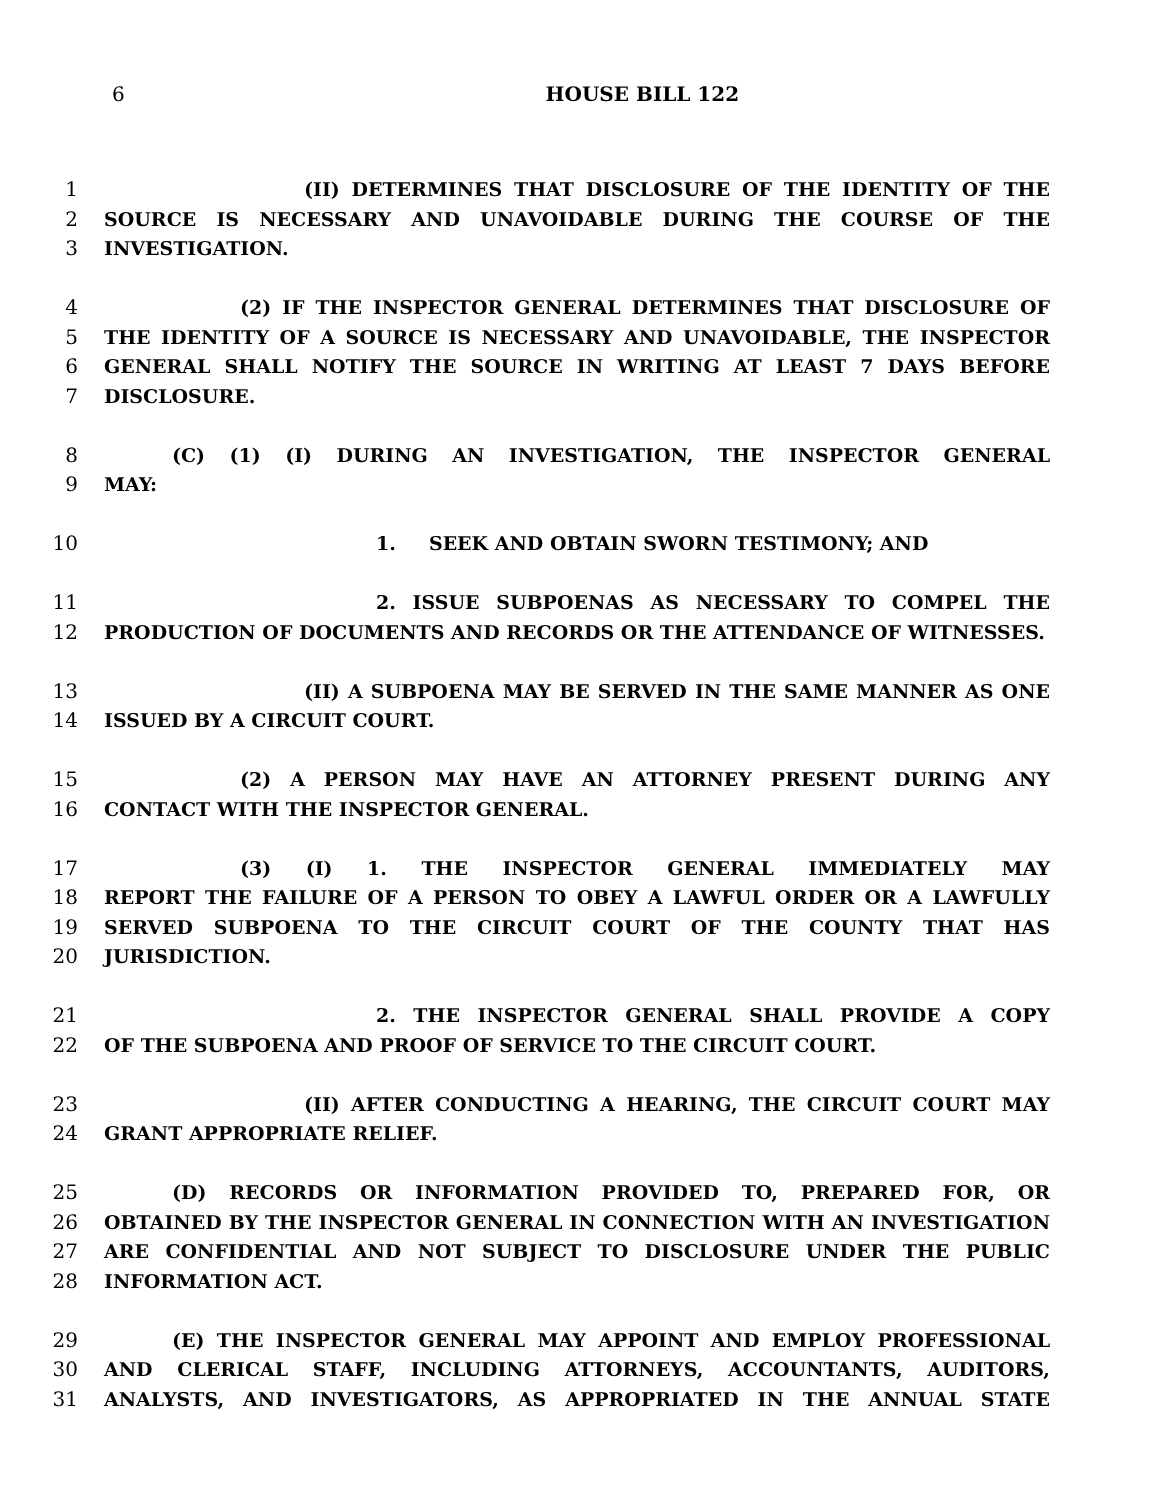6
HOUSE BILL 122
1 (II) DETERMINES THAT DISCLOSURE OF THE IDENTITY OF THE
2 SOURCE IS NECESSARY AND UNAVOIDABLE DURING THE COURSE OF THE
3 INVESTIGATION.
4 (2) IF THE INSPECTOR GENERAL DETERMINES THAT DISCLOSURE OF
5 THE IDENTITY OF A SOURCE IS NECESSARY AND UNAVOIDABLE, THE INSPECTOR
6 GENERAL SHALL NOTIFY THE SOURCE IN WRITING AT LEAST 7 DAYS BEFORE
7 DISCLOSURE.
8 (C) (1) (I) DURING AN INVESTIGATION, THE INSPECTOR GENERAL
9 MAY:
10 1. SEEK AND OBTAIN SWORN TESTIMONY; AND
11 2. ISSUE SUBPOENAS AS NECESSARY TO COMPEL THE
12 PRODUCTION OF DOCUMENTS AND RECORDS OR THE ATTENDANCE OF WITNESSES.
13 (II) A SUBPOENA MAY BE SERVED IN THE SAME MANNER AS ONE
14 ISSUED BY A CIRCUIT COURT.
15 (2) A PERSON MAY HAVE AN ATTORNEY PRESENT DURING ANY
16 CONTACT WITH THE INSPECTOR GENERAL.
17 (3) (I) 1. THE INSPECTOR GENERAL IMMEDIATELY MAY
18 REPORT THE FAILURE OF A PERSON TO OBEY A LAWFUL ORDER OR A LAWFULLY
19 SERVED SUBPOENA TO THE CIRCUIT COURT OF THE COUNTY THAT HAS
20 JURISDICTION.
21 2. THE INSPECTOR GENERAL SHALL PROVIDE A COPY
22 OF THE SUBPOENA AND PROOF OF SERVICE TO THE CIRCUIT COURT.
23 (II) AFTER CONDUCTING A HEARING, THE CIRCUIT COURT MAY
24 GRANT APPROPRIATE RELIEF.
25 (D) RECORDS OR INFORMATION PROVIDED TO, PREPARED FOR, OR
26 OBTAINED BY THE INSPECTOR GENERAL IN CONNECTION WITH AN INVESTIGATION
27 ARE CONFIDENTIAL AND NOT SUBJECT TO DISCLOSURE UNDER THE PUBLIC
28 INFORMATION ACT.
29 (E) THE INSPECTOR GENERAL MAY APPOINT AND EMPLOY PROFESSIONAL
30 AND CLERICAL STAFF, INCLUDING ATTORNEYS, ACCOUNTANTS, AUDITORS,
31 ANALYSTS, AND INVESTIGATORS, AS APPROPRIATED IN THE ANNUAL STATE